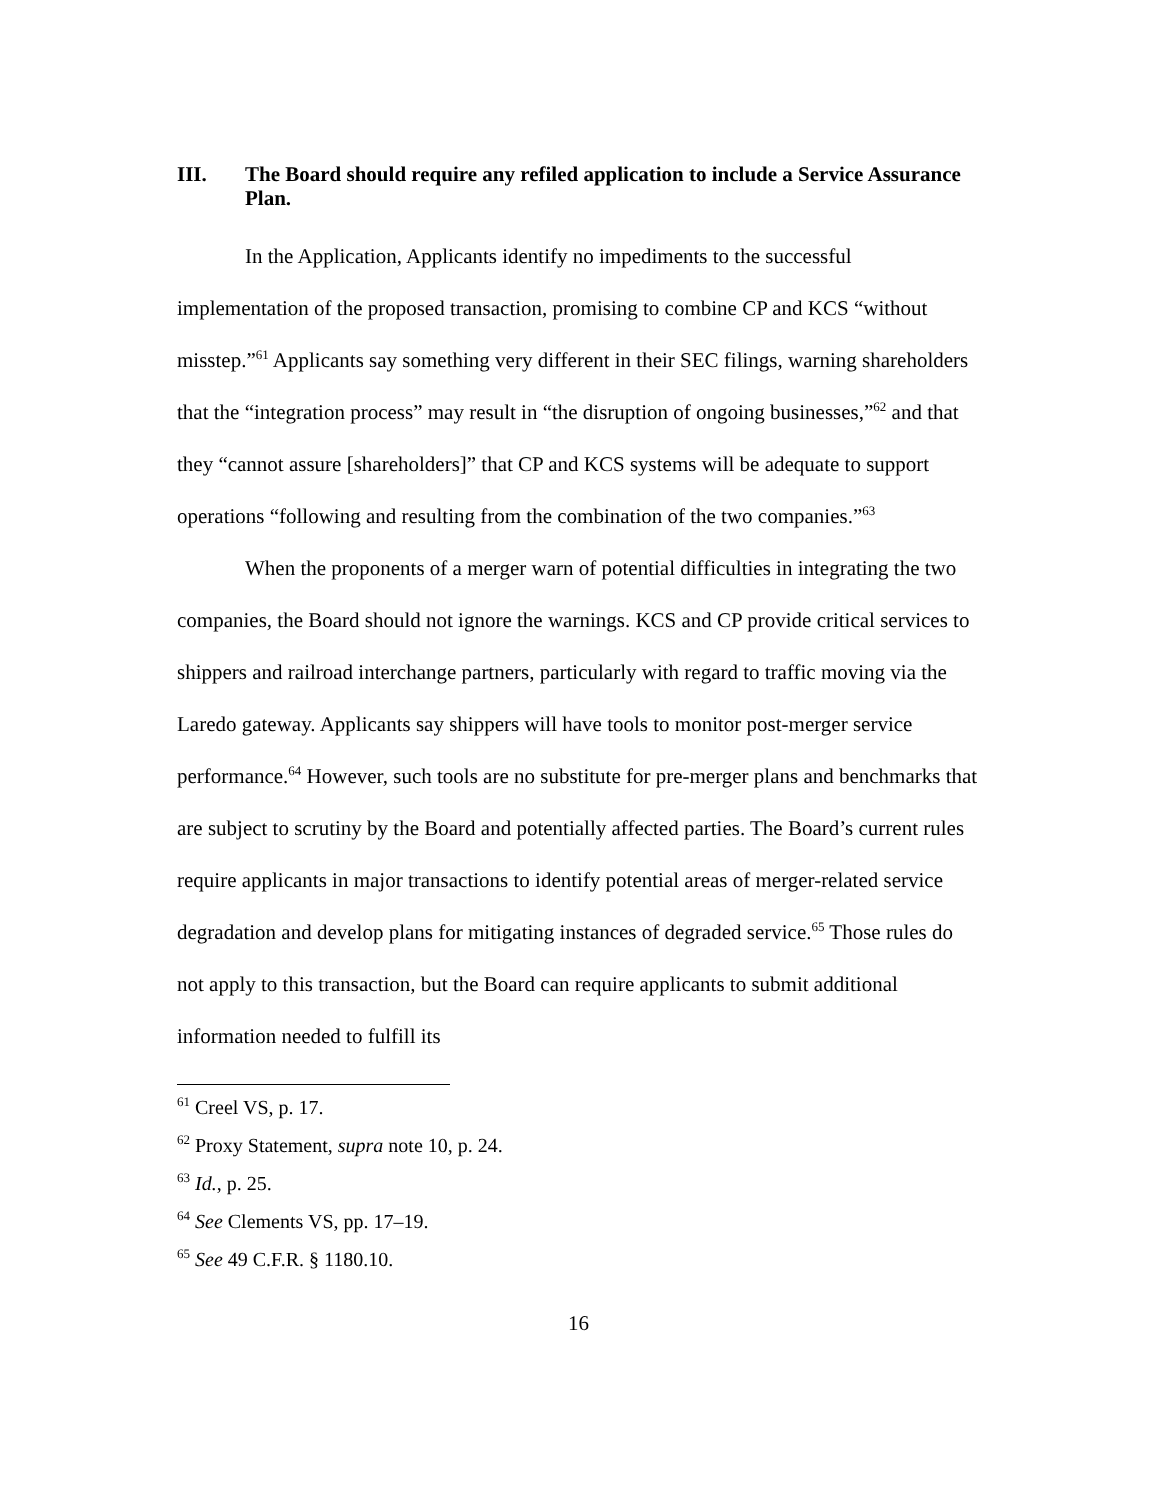III. The Board should require any refiled application to include a Service Assurance Plan.
In the Application, Applicants identify no impediments to the successful implementation of the proposed transaction, promising to combine CP and KCS “without misstep.”<sup>61</sup> Applicants say something very different in their SEC filings, warning shareholders that the “integration process” may result in “the disruption of ongoing businesses,”<sup>62</sup> and that they “cannot assure [shareholders]” that CP and KCS systems will be adequate to support operations “following and resulting from the combination of the two companies.”<sup>63</sup>
When the proponents of a merger warn of potential difficulties in integrating the two companies, the Board should not ignore the warnings. KCS and CP provide critical services to shippers and railroad interchange partners, particularly with regard to traffic moving via the Laredo gateway. Applicants say shippers will have tools to monitor post-merger service performance.<sup>64</sup> However, such tools are no substitute for pre-merger plans and benchmarks that are subject to scrutiny by the Board and potentially affected parties. The Board’s current rules require applicants in major transactions to identify potential areas of merger-related service degradation and develop plans for mitigating instances of degraded service.<sup>65</sup> Those rules do not apply to this transaction, but the Board can require applicants to submit additional information needed to fulfill its
<sup>61</sup> Creel VS, p. 17.
<sup>62</sup> Proxy Statement, supra note 10, p. 24.
<sup>63</sup> Id., p. 25.
<sup>64</sup> See Clements VS, pp. 17–19.
<sup>65</sup> See 49 C.F.R. § 1180.10.
16